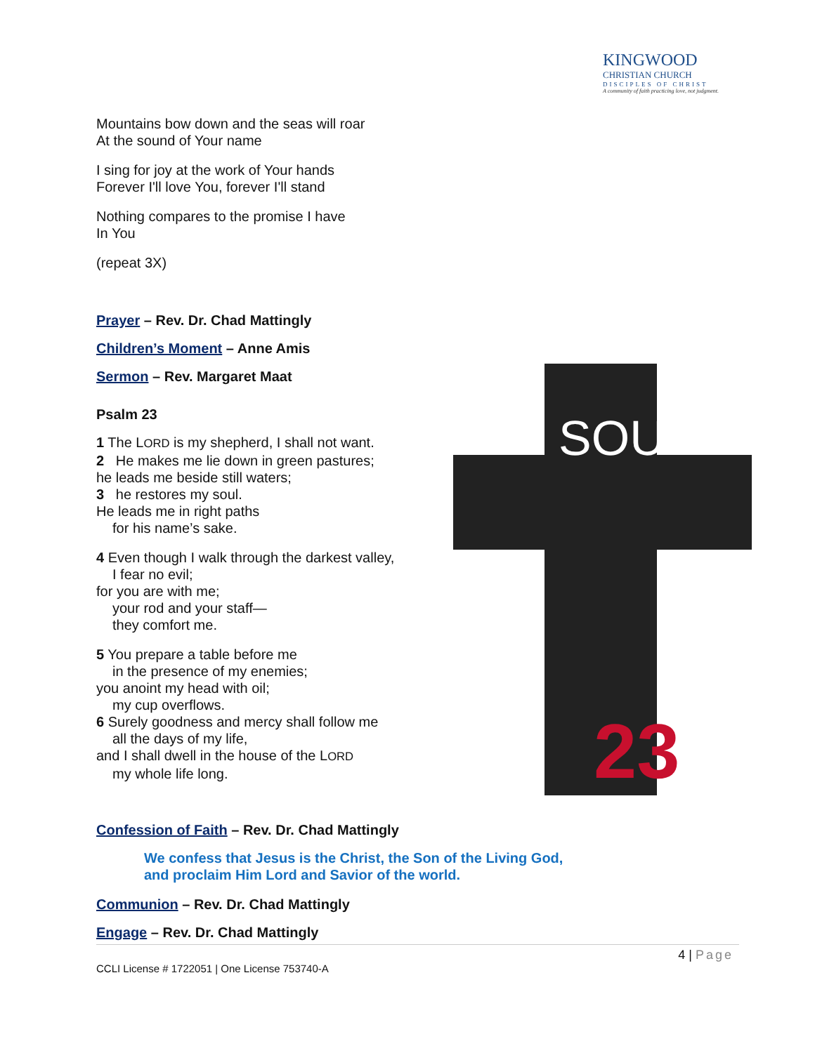KINGWOOD
CHRISTIAN CHURCH
DISCIPLES OF CHRIST
A community of faith practicing love, not judgment.
23
SOUL
Mountains bow down and the seas will roar
At the sound of Your name
I sing for joy at the work of Your hands
Forever I'll love You, forever I'll stand
Nothing compares to the promise I have
In You
(repeat 3X)
Prayer – Rev. Dr. Chad Mattingly
Children’s Moment – Anne Amis
Sermon – Rev. Margaret Maat
Psalm 23
1 The LORD is my shepherd, I shall not want.
2 He makes me lie down in green pastures;
he leads me beside still waters;
3 he restores my soul.
He leads me in right paths
for his name’s sake.
4 Even though I walk through the darkest valley,
I fear no evil;
for you are with me;
your rod and your staff—
they comfort me.
5 You prepare a table before me
in the presence of my enemies;
you anoint my head with oil;
my cup overflows.
6 Surely goodness and mercy shall follow me
all the days of my life,
and I shall dwell in the house of the LORD
my whole life long.
Confession of Faith – Rev. Dr. Chad Mattingly
We confess that Jesus is the Christ, the Son of the Living God,
and proclaim Him Lord and Savior of the world.
Communion – Rev. Dr. Chad Mattingly
Engage – Rev. Dr. Chad Mattingly
4 | Page
CCLI License # 1722051 | One License 753740-A